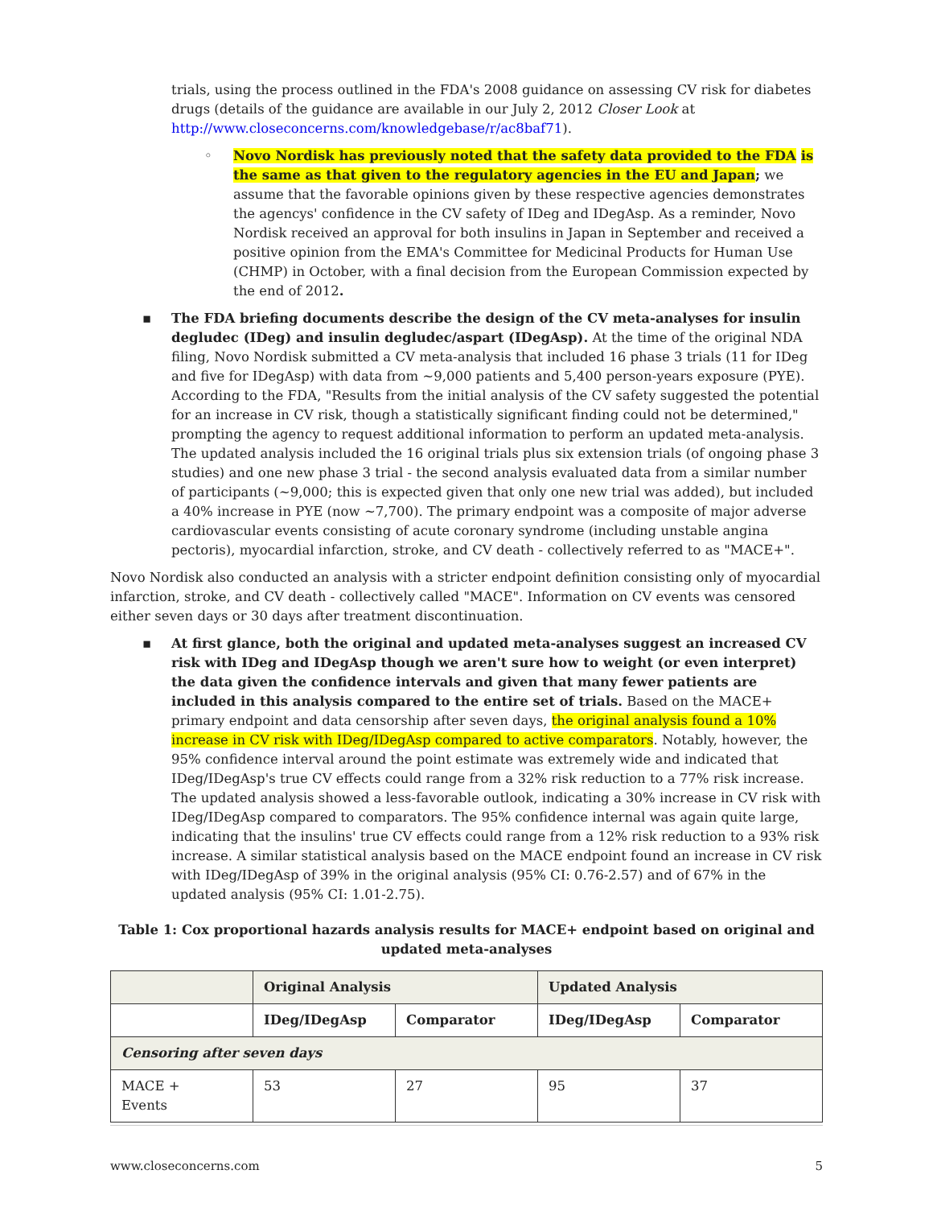trials, using the process outlined in the FDA's 2008 guidance on assessing CV risk for diabetes drugs (details of the guidance are available in our July 2, 2012 Closer Look at http://www.closeconcerns.com/knowledgebase/r/ac8baf71).
◦ Novo Nordisk has previously noted that the safety data provided to the FDA is the same as that given to the regulatory agencies in the EU and Japan; we assume that the favorable opinions given by these respective agencies demonstrates the agencys' confidence in the CV safety of IDeg and IDegAsp. As a reminder, Novo Nordisk received an approval for both insulins in Japan in September and received a positive opinion from the EMA's Committee for Medicinal Products for Human Use (CHMP) in October, with a final decision from the European Commission expected by the end of 2012.
▪ The FDA briefing documents describe the design of the CV meta-analyses for insulin degludec (IDeg) and insulin degludec/aspart (IDegAsp). At the time of the original NDA filing, Novo Nordisk submitted a CV meta-analysis that included 16 phase 3 trials (11 for IDeg and five for IDegAsp) with data from ~9,000 patients and 5,400 person-years exposure (PYE). According to the FDA, "Results from the initial analysis of the CV safety suggested the potential for an increase in CV risk, though a statistically significant finding could not be determined," prompting the agency to request additional information to perform an updated meta-analysis. The updated analysis included the 16 original trials plus six extension trials (of ongoing phase 3 studies) and one new phase 3 trial - the second analysis evaluated data from a similar number of participants (~9,000; this is expected given that only one new trial was added), but included a 40% increase in PYE (now ~7,700). The primary endpoint was a composite of major adverse cardiovascular events consisting of acute coronary syndrome (including unstable angina pectoris), myocardial infarction, stroke, and CV death - collectively referred to as "MACE+".
Novo Nordisk also conducted an analysis with a stricter endpoint definition consisting only of myocardial infarction, stroke, and CV death - collectively called "MACE". Information on CV events was censored either seven days or 30 days after treatment discontinuation.
▪ At first glance, both the original and updated meta-analyses suggest an increased CV risk with IDeg and IDegAsp though we aren't sure how to weight (or even interpret) the data given the confidence intervals and given that many fewer patients are included in this analysis compared to the entire set of trials. Based on the MACE+ primary endpoint and data censorship after seven days, the original analysis found a 10% increase in CV risk with IDeg/IDegAsp compared to active comparators. Notably, however, the 95% confidence interval around the point estimate was extremely wide and indicated that IDeg/IDegAsp's true CV effects could range from a 32% risk reduction to a 77% risk increase. The updated analysis showed a less-favorable outlook, indicating a 30% increase in CV risk with IDeg/IDegAsp compared to comparators. The 95% confidence internal was again quite large, indicating that the insulins' true CV effects could range from a 12% risk reduction to a 93% risk increase. A similar statistical analysis based on the MACE endpoint found an increase in CV risk with IDeg/IDegAsp of 39% in the original analysis (95% CI: 0.76-2.57) and of 67% in the updated analysis (95% CI: 1.01-2.75).
Table 1: Cox proportional hazards analysis results for MACE+ endpoint based on original and updated meta-analyses
| | Original Analysis | | Updated Analysis | |
| --- | --- | --- | --- | --- |
| | IDeg/IDegAsp | Comparator | IDeg/IDegAsp | Comparator |
| Censoring after seven days | | | | |
| MACE + Events | 53 | 27 | 95 | 37 |
www.closeconcerns.com 5